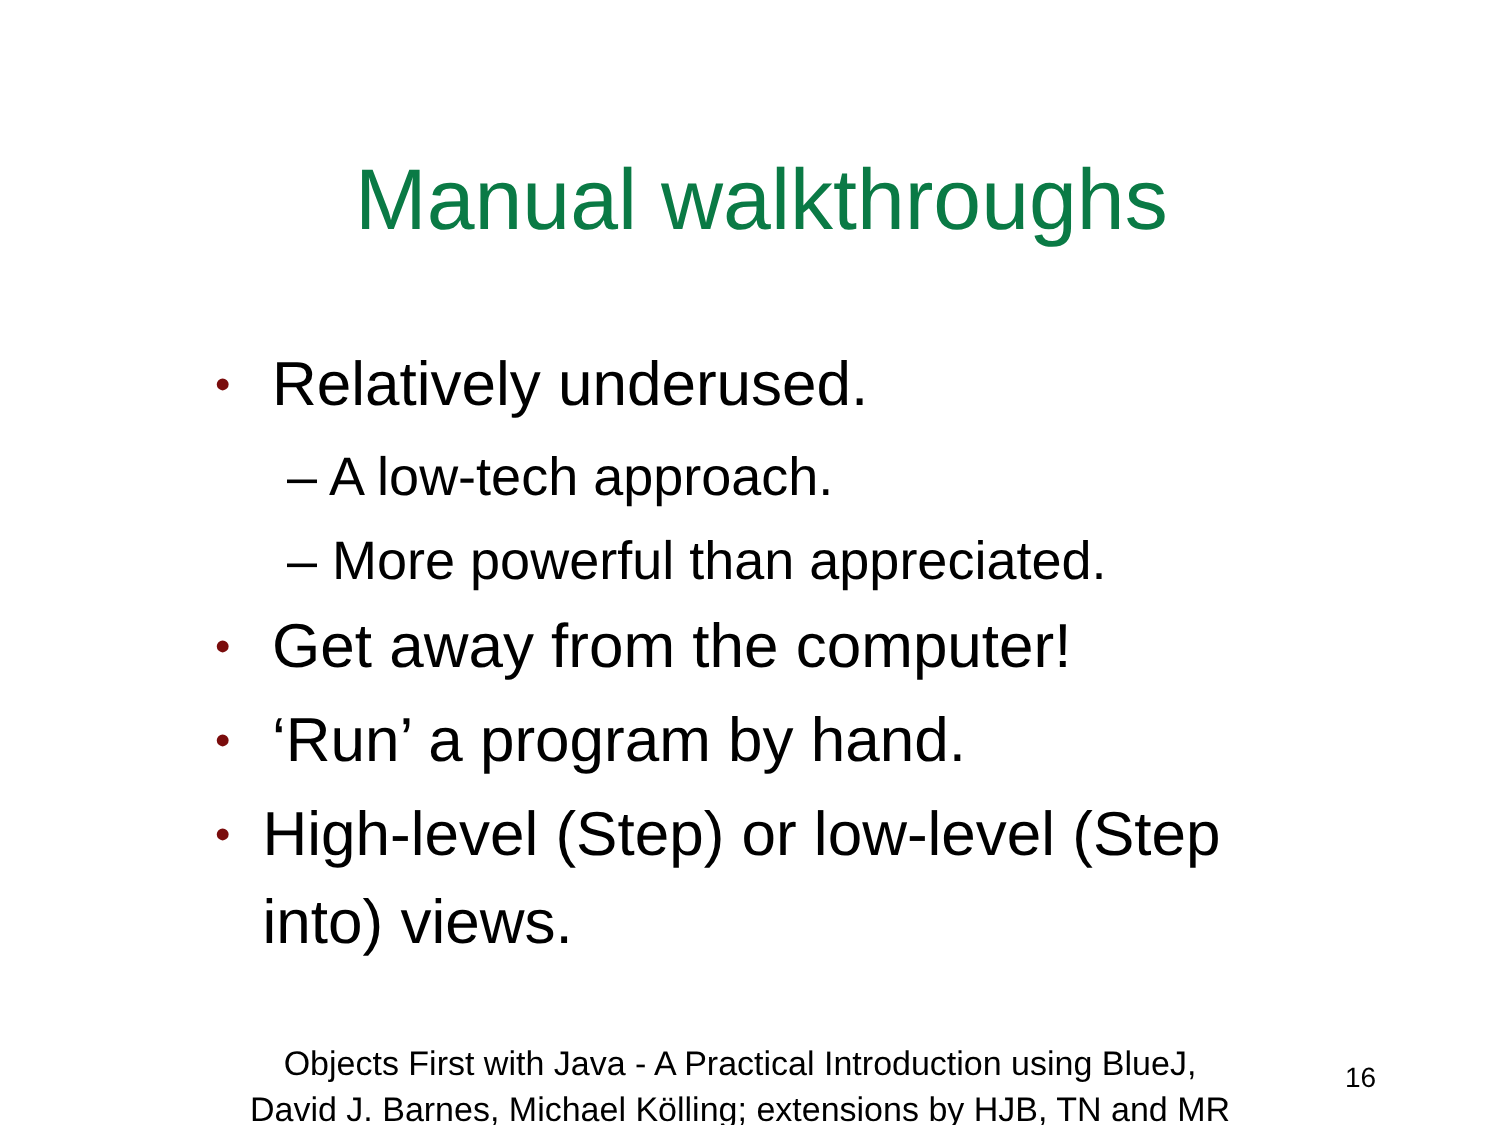Manual walkthroughs
• Relatively underused.
– A low-tech approach.
– More powerful than appreciated.
• Get away from the computer!
• ‘Run’ a program by hand.
• High-level (Step) or low-level (Step into) views.
Objects First with Java - A Practical Introduction using BlueJ,
David J. Barnes, Michael Kölling; extensions by HJB, TN and MR
16